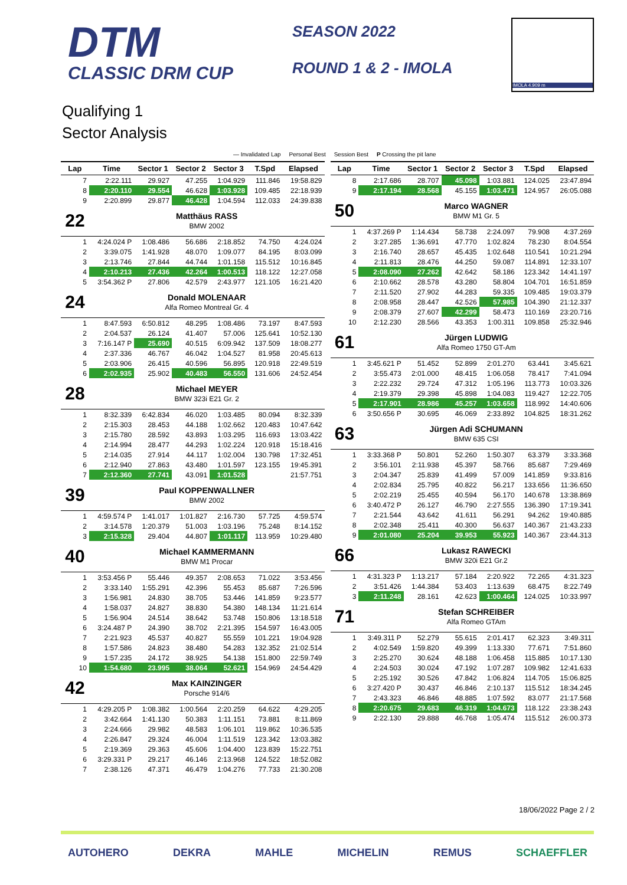DTM
CLASSIC DRM CUP
SEASON 2022
ROUND 1 & 2 - IMOLA
IMOLA 4.909 m
Qualifying 1
Sector Analysis
— Invalidated Lap Personal Best Session Best P Crossing the pit lane
| Lap | Time | Sector 1 | Sector 2 | Sector 3 | T.Spd | Elapsed |
| --- | --- | --- | --- | --- | --- | --- |
| 7 | 2:22.111 | 29.927 | 47.255 | 1:04.929 | 111.846 | 19:58.829 |
| 8 | 2:20.110 | 29.554 | 46.628 | 1:03.928 | 109.485 | 22:18.939 |
| 9 | 2:20.899 | 29.877 | 46.428 | 1:04.594 | 112.033 | 24:39.838 |
| 22 | Matthäus RASS BMW 2002 | | | | | |
| 1 | 4:24.024 P | 1:08.486 | 56.686 | 2:18.852 | 74.750 | 4:24.024 |
| 2 | 3:39.075 | 1:41.928 | 48.070 | 1:09.077 | 84.195 | 8:03.099 |
| 3 | 2:13.746 | 27.844 | 44.744 | 1:01.158 | 115.512 | 10:16.845 |
| 4 | 2:10.213 | 27.436 | 42.264 | 1:00.513 | 118.122 | 12:27.058 |
| 5 | 3:54.362 P | 27.806 | 42.579 | 2:43.977 | 121.105 | 16:21.420 |
| 24 | Donald MOLENAAR Alfa Romeo Montreal Gr. 4 | | | | | |
| 1 | 8:47.593 | 6:50.812 | 48.295 | 1:08.486 | 73.197 | 8:47.593 |
| 2 | 2:04.537 | 26.124 | 41.407 | 57.006 | 125.641 | 10:52.130 |
| 3 | 7:16.147 P | 25.690 | 40.515 | 6:09.942 | 137.509 | 18:08.277 |
| 4 | 2:37.336 | 46.767 | 46.042 | 1:04.527 | 81.958 | 20:45.613 |
| 5 | 2:03.906 | 26.415 | 40.596 | 56.895 | 120.918 | 22:49.519 |
| 6 | 2:02.935 | 25.902 | 40.483 | 56.550 | 131.606 | 24:52.454 |
| 28 | Michael MEYER BMW 323i E21 Gr. 2 | | | | | |
| 1 | 8:32.339 | 6:42.834 | 46.020 | 1:03.485 | 80.094 | 8:32.339 |
| 2 | 2:15.303 | 28.453 | 44.188 | 1:02.662 | 120.483 | 10:47.642 |
| 3 | 2:15.780 | 28.592 | 43.893 | 1:03.295 | 116.693 | 13:03.422 |
| 4 | 2:14.994 | 28.477 | 44.293 | 1:02.224 | 120.918 | 15:18.416 |
| 5 | 2:14.035 | 27.914 | 44.117 | 1:02.004 | 130.798 | 17:32.451 |
| 6 | 2:12.940 | 27.863 | 43.480 | 1:01.597 | 123.155 | 19:45.391 |
| 7 | 2:12.360 | 27.741 | 43.091 | 1:01.528 | | 21:57.751 |
| 39 | Paul KOPPENWALLNER BMW 2002 | | | | | |
| 1 | 4:59.574 P | 1:41.017 | 1:01.827 | 2:16.730 | 57.725 | 4:59.574 |
| 2 | 3:14.578 | 1:20.379 | 51.003 | 1:03.196 | 75.248 | 8:14.152 |
| 3 | 2:15.328 | 29.404 | 44.807 | 1:01.117 | 113.959 | 10:29.480 |
| 40 | Michael KAMMERMANN BMW M1 Procar | | | | | |
| 1 | 3:53.456 P | 55.446 | 49.357 | 2:08.653 | 71.022 | 3:53.456 |
| 2 | 3:33.140 | 1:55.291 | 42.396 | 55.453 | 85.687 | 7:26.596 |
| 3 | 1:56.981 | 24.830 | 38.705 | 53.446 | 141.859 | 9:23.577 |
| 4 | 1:58.037 | 24.827 | 38.830 | 54.380 | 148.134 | 11:21.614 |
| 5 | 1:56.904 | 24.514 | 38.642 | 53.748 | 150.806 | 13:18.518 |
| 6 | 3:24.487 P | 24.390 | 38.702 | 2:21.395 | 154.597 | 16:43.005 |
| 7 | 2:21.923 | 45.537 | 40.827 | 55.559 | 101.221 | 19:04.928 |
| 8 | 1:57.586 | 24.823 | 38.480 | 54.283 | 132.352 | 21:02.514 |
| 9 | 1:57.235 | 24.172 | 38.925 | 54.138 | 151.800 | 22:59.749 |
| 10 | 1:54.680 | 23.995 | 38.064 | 52.621 | 154.969 | 24:54.429 |
| 42 | Max KAINZINGER Porsche 914/6 | | | | | |
| 1 | 4:29.205 P | 1:08.382 | 1:00.564 | 2:20.259 | 64.622 | 4:29.205 |
| 2 | 3:42.664 | 1:41.130 | 50.383 | 1:11.151 | 73.881 | 8:11.869 |
| 3 | 2:24.666 | 29.982 | 48.583 | 1:06.101 | 119.862 | 10:36.535 |
| 4 | 2:26.847 | 29.324 | 46.004 | 1:11.519 | 123.342 | 13:03.382 |
| 5 | 2:19.369 | 29.363 | 45.606 | 1:04.400 | 123.839 | 15:22.751 |
| 6 | 3:29.331 P | 29.217 | 46.146 | 2:13.968 | 124.522 | 18:52.082 |
| 7 | 2:38.126 | 47.371 | 46.479 | 1:04.276 | 77.733 | 21:30.208 |
| Lap | Time | Sector 1 | Sector 2 | Sector 3 | T.Spd | Elapsed |
| --- | --- | --- | --- | --- | --- | --- |
| 8 | 2:17.686 | 28.707 | 45.098 | 1:03.881 | 124.025 | 23:47.894 |
| 9 | 2:17.194 | 28.568 | 45.155 | 1:03.471 | 124.957 | 26:05.088 |
| 50 | Marco WAGNER BMW M1 Gr. 5 | | | | | |
| 1 | 4:37.269 P | 1:14.434 | 58.738 | 2:24.097 | 79.908 | 4:37.269 |
| 2 | 3:27.285 | 1:36.691 | 47.770 | 1:02.824 | 78.230 | 8:04.554 |
| 3 | 2:16.740 | 28.657 | 45.435 | 1:02.648 | 110.541 | 10:21.294 |
| 4 | 2:11.813 | 28.476 | 44.250 | 59.087 | 114.891 | 12:33.107 |
| 5 | 2:08.090 | 27.262 | 42.642 | 58.186 | 123.342 | 14:41.197 |
| 6 | 2:10.662 | 28.578 | 43.280 | 58.804 | 104.701 | 16:51.859 |
| 7 | 2:11.520 | 27.902 | 44.283 | 59.335 | 109.485 | 19:03.379 |
| 8 | 2:08.958 | 28.447 | 42.526 | 57.985 | 104.390 | 21:12.337 |
| 9 | 2:08.379 | 27.607 | 42.299 | 58.473 | 110.169 | 23:20.716 |
| 10 | 2:12.230 | 28.566 | 43.353 | 1:00.311 | 109.858 | 25:32.946 |
| 61 | Jürgen LUDWIG Alfa Romeo 1750 GT-Am | | | | | |
| 1 | 3:45.621 P | 51.452 | 52.899 | 2:01.270 | 63.441 | 3:45.621 |
| 2 | 3:55.473 | 2:01.000 | 48.415 | 1:06.058 | 78.417 | 7:41.094 |
| 3 | 2:22.232 | 29.724 | 47.312 | 1:05.196 | 113.773 | 10:03.326 |
| 4 | 2:19.379 | 29.398 | 45.898 | 1:04.083 | 119.427 | 12:22.705 |
| 5 | 2:17.901 | 28.986 | 45.257 | 1:03.658 | 118.992 | 14:40.606 |
| 6 | 3:50.656 P | 30.695 | 46.069 | 2:33.892 | 104.825 | 18:31.262 |
| 63 | Jürgen Adi SCHUMANN BMW 635 CSI | | | | | |
| 1 | 3:33.368 P | 50.801 | 52.260 | 1:50.307 | 63.379 | 3:33.368 |
| 2 | 3:56.101 | 2:11.938 | 45.397 | 58.766 | 85.687 | 7:29.469 |
| 3 | 2:04.347 | 25.839 | 41.499 | 57.009 | 141.859 | 9:33.816 |
| 4 | 2:02.834 | 25.795 | 40.822 | 56.217 | 133.656 | 11:36.650 |
| 5 | 2:02.219 | 25.455 | 40.594 | 56.170 | 140.678 | 13:38.869 |
| 6 | 3:40.472 P | 26.127 | 46.790 | 2:27.555 | 136.390 | 17:19.341 |
| 7 | 2:21.544 | 43.642 | 41.611 | 56.291 | 94.262 | 19:40.885 |
| 8 | 2:02.348 | 25.411 | 40.300 | 56.637 | 140.367 | 21:43.233 |
| 9 | 2:01.080 | 25.204 | 39.953 | 55.923 | 140.367 | 23:44.313 |
| 66 | Lukasz RAWECKI BMW 320i E21 Gr.2 | | | | | |
| 1 | 4:31.323 P | 1:13.217 | 57.184 | 2:20.922 | 72.265 | 4:31.323 |
| 2 | 3:51.426 | 1:44.384 | 53.403 | 1:13.639 | 68.475 | 8:22.749 |
| 3 | 2:11.248 | 28.161 | 42.623 | 1:00.464 | 124.025 | 10:33.997 |
| 71 | Stefan SCHREIBER Alfa Romeo GTAm | | | | | |
| 1 | 3:49.311 P | 52.279 | 55.615 | 2:01.417 | 62.323 | 3:49.311 |
| 2 | 4:02.549 | 1:59.820 | 49.399 | 1:13.330 | 77.671 | 7:51.860 |
| 3 | 2:25.270 | 30.624 | 48.188 | 1:06.458 | 115.885 | 10:17.130 |
| 4 | 2:24.503 | 30.024 | 47.192 | 1:07.287 | 109.982 | 12:41.633 |
| 5 | 2:25.192 | 30.526 | 47.842 | 1:06.824 | 114.705 | 15:06.825 |
| 6 | 3:27.420 P | 30.437 | 46.846 | 2:10.137 | 115.512 | 18:34.245 |
| 7 | 2:43.323 | 46.846 | 48.885 | 1:07.592 | 83.077 | 21:17.568 |
| 8 | 2:20.675 | 29.683 | 46.319 | 1:04.673 | 118.122 | 23:38.243 |
| 9 | 2:22.130 | 29.888 | 46.768 | 1:05.474 | 115.512 | 26:00.373 |
18/06/2022 Page 2 / 2
AUTOHERO DEKRA MAHLE MICHELIN REMUS SCHAEFFLER